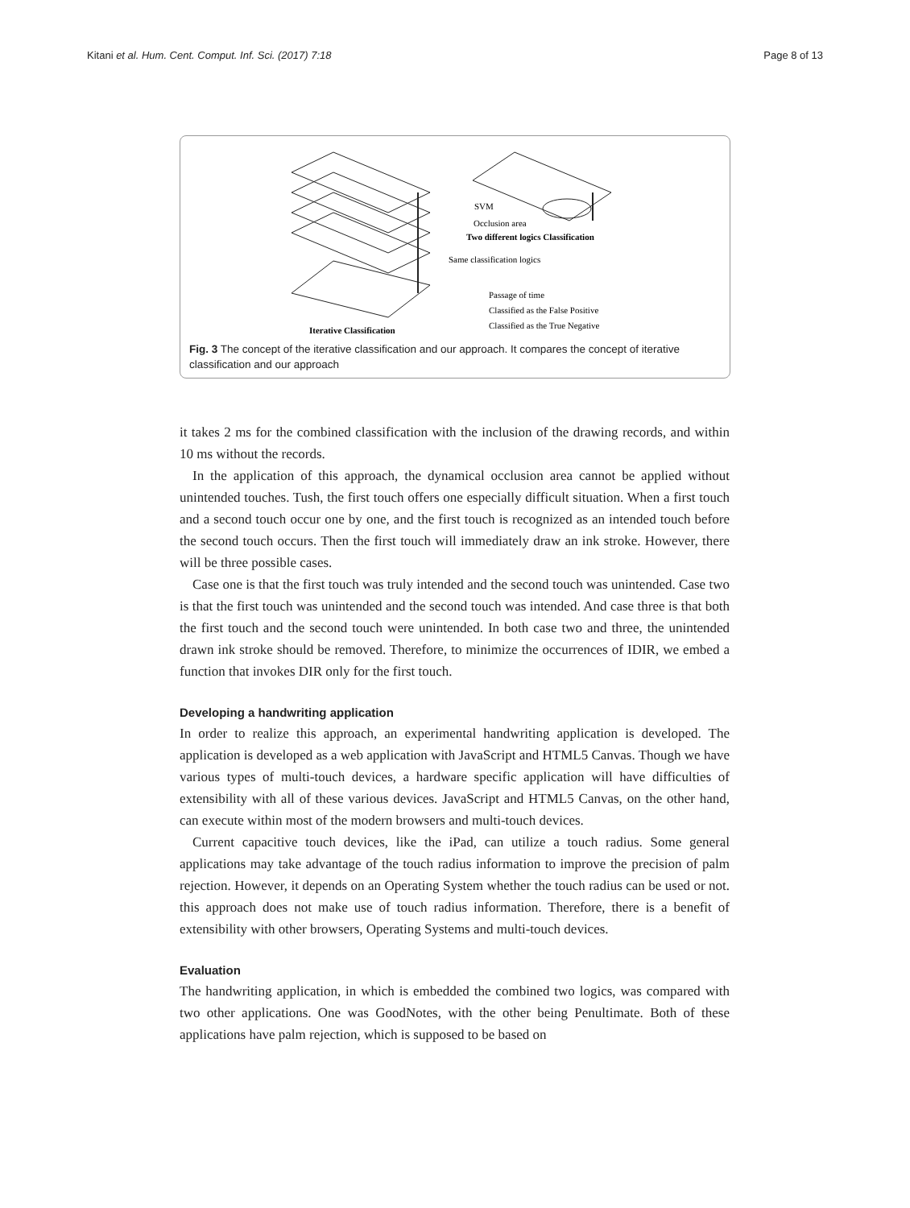Kitani et al. Hum. Cent. Comput. Inf. Sci. (2017) 7:18 Page 8 of 13
SVM
Occlusion area
Two different logics Classification
Same classification logics
Passage of time
Classified as the False Positive
Classified as the True Negative
Iterative Classification
Fig. 3 The concept of the iterative classification and our approach. It compares the concept of iterative classification and our approach
it takes 2 ms for the combined classification with the inclusion of the drawing records, and within 10 ms without the records.
In the application of this approach, the dynamical occlusion area cannot be applied without unintended touches. Tush, the first touch offers one especially difficult situation. When a first touch and a second touch occur one by one, and the first touch is recognized as an intended touch before the second touch occurs. Then the first touch will immediately draw an ink stroke. However, there will be three possible cases.
Case one is that the first touch was truly intended and the second touch was unintended. Case two is that the first touch was unintended and the second touch was intended. And case three is that both the first touch and the second touch were unintended. In both case two and three, the unintended drawn ink stroke should be removed. Therefore, to minimize the occurrences of IDIR, we embed a function that invokes DIR only for the first touch.
Developing a handwriting application
In order to realize this approach, an experimental handwriting application is developed. The application is developed as a web application with JavaScript and HTML5 Canvas. Though we have various types of multi-touch devices, a hardware specific application will have difficulties of extensibility with all of these various devices. JavaScript and HTML5 Canvas, on the other hand, can execute within most of the modern browsers and multi-touch devices.
Current capacitive touch devices, like the iPad, can utilize a touch radius. Some general applications may take advantage of the touch radius information to improve the precision of palm rejection. However, it depends on an Operating System whether the touch radius can be used or not. this approach does not make use of touch radius information. Therefore, there is a benefit of extensibility with other browsers, Operating Systems and multi-touch devices.
Evaluation
The handwriting application, in which is embedded the combined two logics, was compared with two other applications. One was GoodNotes, with the other being Penultimate. Both of these applications have palm rejection, which is supposed to be based on